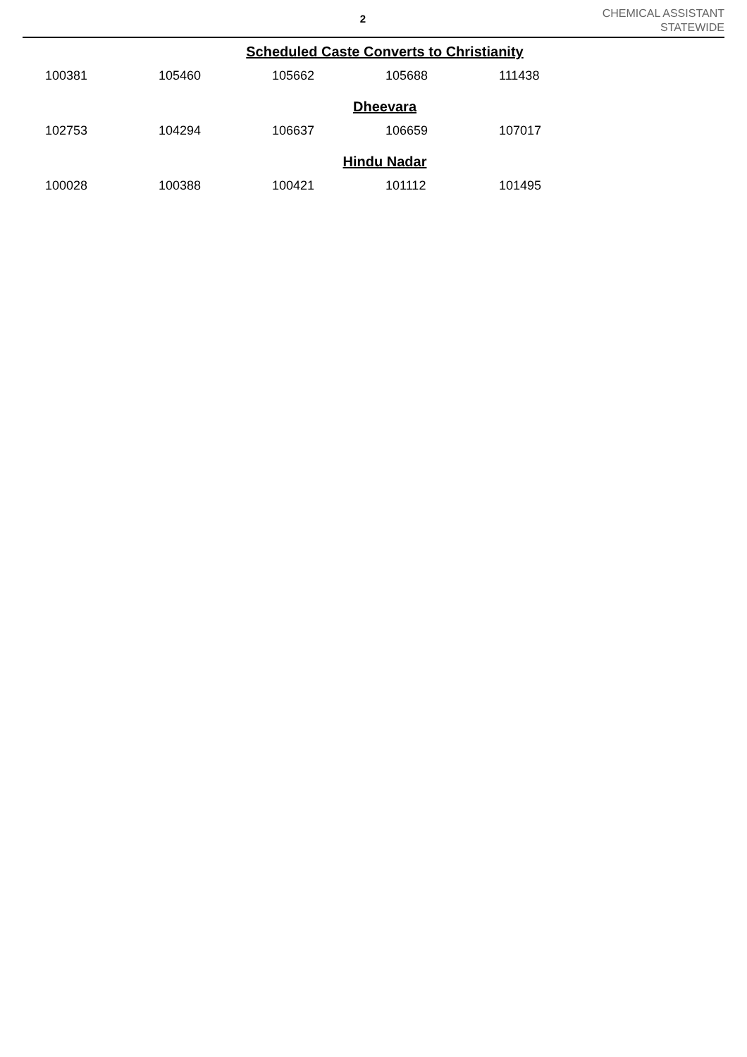2
CHEMICAL ASSISTANT
STATEWIDE
Scheduled Caste Converts to Christianity
| 100381 | 105460 | 105662 | 105688 | 111438 |
Dheevara
| 102753 | 104294 | 106637 | 106659 | 107017 |
Hindu Nadar
| 100028 | 100388 | 100421 | 101112 | 101495 |